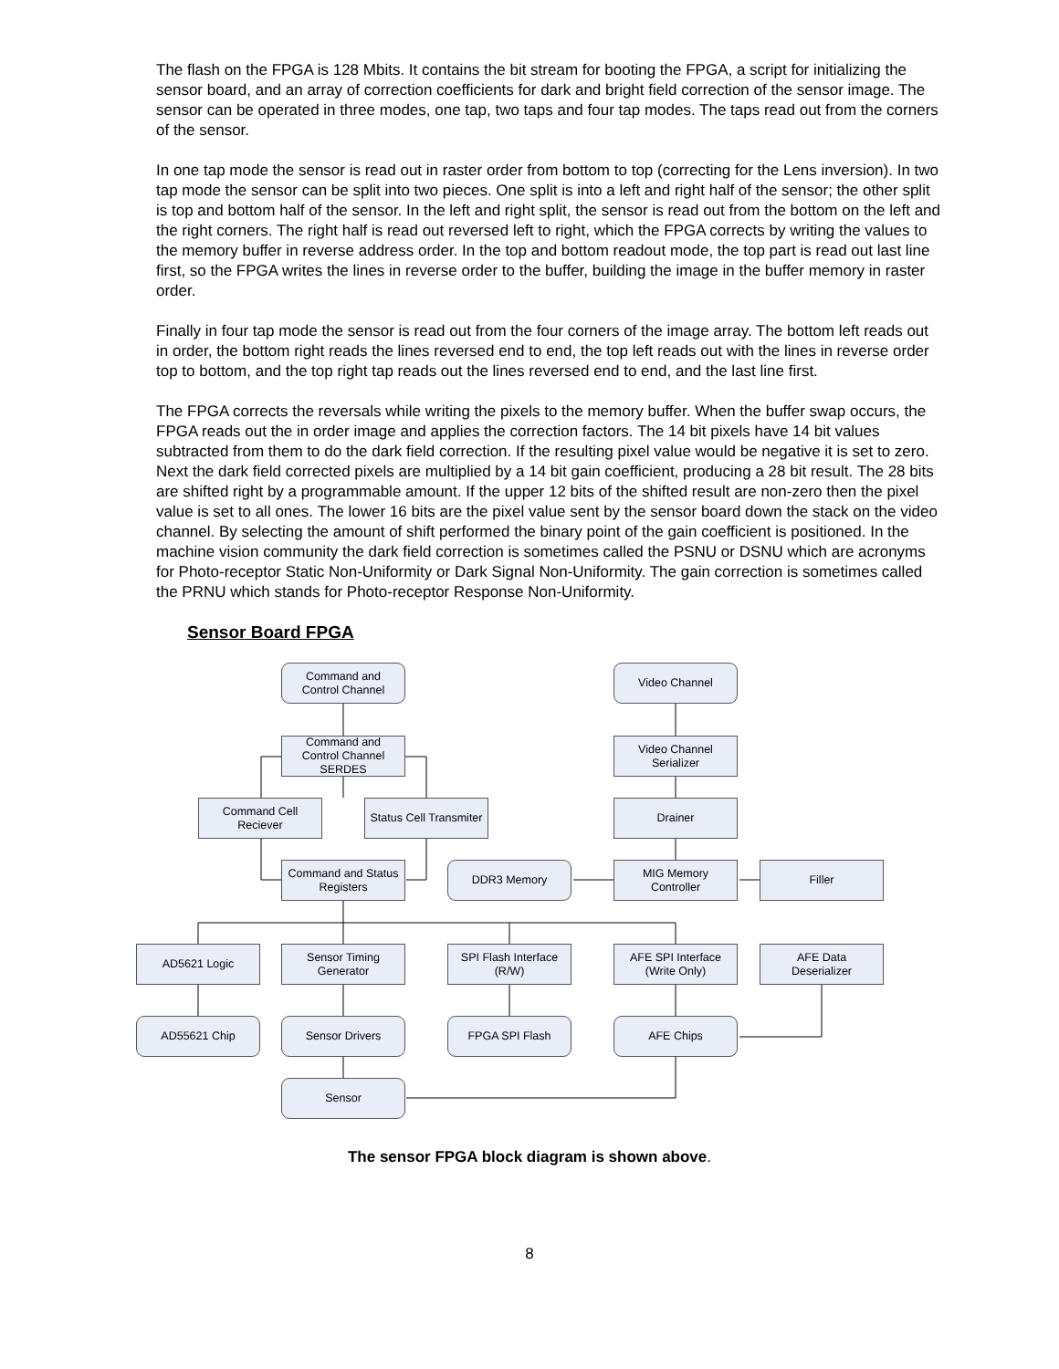The flash on the FPGA is 128 Mbits. It contains the bit stream for booting the FPGA, a script for initializing the sensor board, and an array of correction coefficients for dark and bright field correction of the sensor image. The sensor can be operated in three modes, one tap, two taps and four tap modes. The taps read out from the corners of the sensor.
In one tap mode the sensor is read out in raster order from bottom to top (correcting for the Lens inversion). In two tap mode the sensor can be split into two pieces. One split is into a left and right half of the sensor; the other split is top and bottom half of the sensor. In the left and right split, the sensor is read out from the bottom on the left and the right corners. The right half is read out reversed left to right, which the FPGA corrects by writing the values to the memory buffer in reverse address order. In the top and bottom readout mode, the top part is read out last line first, so the FPGA writes the lines in reverse order to the buffer, building the image in the buffer memory in raster order.
Finally in four tap mode the sensor is read out from the four corners of the image array. The bottom left reads out in order, the bottom right reads the lines reversed end to end, the top left reads out with the lines in reverse order top to bottom, and the top right tap reads out the lines reversed end to end, and the last line first.
The FPGA corrects the reversals while writing the pixels to the memory buffer. When the buffer swap occurs, the FPGA reads out the in order image and applies the correction factors. The 14 bit pixels have 14 bit values subtracted from them to do the dark field correction. If the resulting pixel value would be negative it is set to zero. Next the dark field corrected pixels are multiplied by a 14 bit gain coefficient, producing a 28 bit result. The 28 bits are shifted right by a programmable amount. If the upper 12 bits of the shifted result are non-zero then the pixel value is set to all ones. The lower 16 bits are the pixel value sent by the sensor board down the stack on the video channel. By selecting the amount of shift performed the binary point of the gain coefficient is positioned. In the machine vision community the dark field correction is sometimes called the PSNU or DSNU which are acronyms for Photo-receptor Static Non-Uniformity or Dark Signal Non-Uniformity. The gain correction is sometimes called the PRNU which stands for Photo-receptor Response Non-Uniformity.
Sensor Board FPGA
Command and
Control Channel
Video Channel
Command and
Control Channel
SERDES
Video Channel
Serializer
Command Cell
Reciever
Status Cell Transmiter
Drainer
Command and Status
Registers
DDR3 Memory
MIG Memory
Controller
Filler
AD5621 Logic
Sensor Timing
Generator
SPI Flash Interface
(R/W)
AFE SPI Interface
(Write Only)
AFE Data
Deserializer
AD55621 Chip Sensor Drivers FPGA SPI Flash AFE Chips
Sensor
The sensor FPGA block diagram is shown above.
8